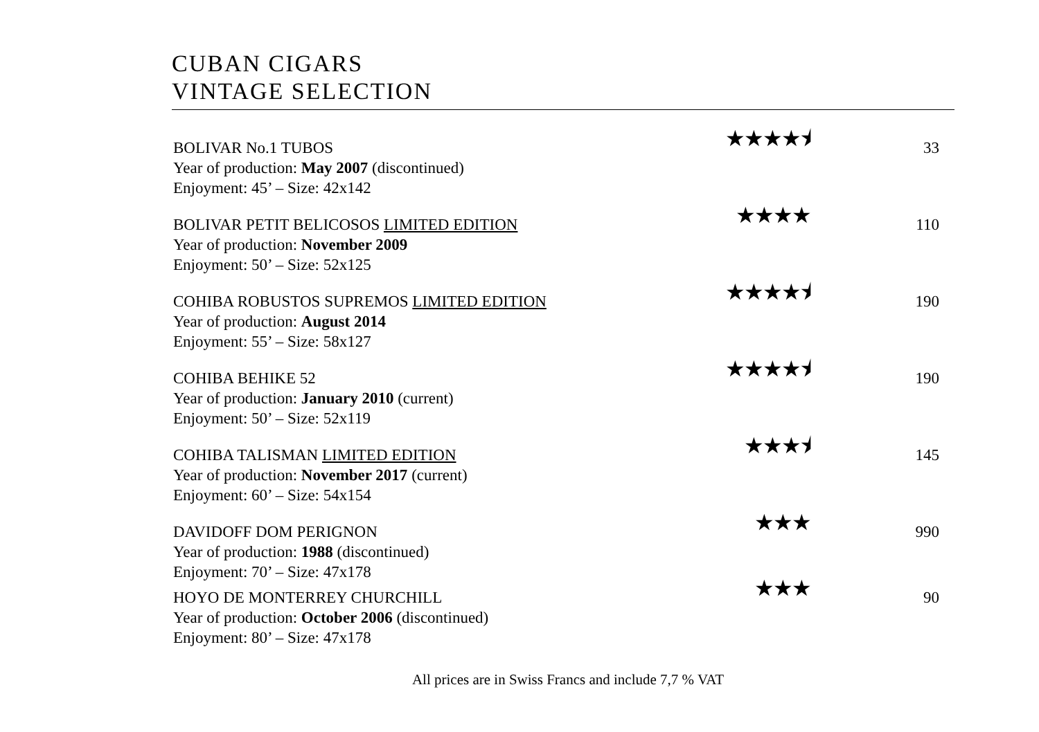CUBAN CIGARS
VINTAGE SELECTION
BOLIVAR No.1 TUBOS
Year of production: May 2007 (discontinued)
Enjoyment: 45’ – Size: 42x142
★★★★⯨
33
BOLIVAR PETIT BELICOSOS LIMITED EDITION
Year of production: November 2009
Enjoyment: 50’ – Size: 52x125
★★★★
110
COHIBA ROBUSTOS SUPREMOS LIMITED EDITION
Year of production: August 2014
Enjoyment: 55’ – Size: 58x127
★★★★⯨
190
COHIBA BEHIKE 52
Year of production: January 2010 (current)
Enjoyment: 50’ – Size: 52x119
★★★★⯨
190
COHIBA TALISMAN LIMITED EDITION
Year of production: November 2017 (current)
Enjoyment: 60’ – Size: 54x154
★★★⯨
145
DAVIDOFF DOM PERIGNON
Year of production: 1988 (discontinued)
Enjoyment: 70’ – Size: 47x178
★★★
990
HOYO DE MONTERREY CHURCHILL
Year of production: October 2006 (discontinued)
Enjoyment: 80’ – Size: 47x178
★★★
90
All prices are in Swiss Francs and include 7,7 % VAT